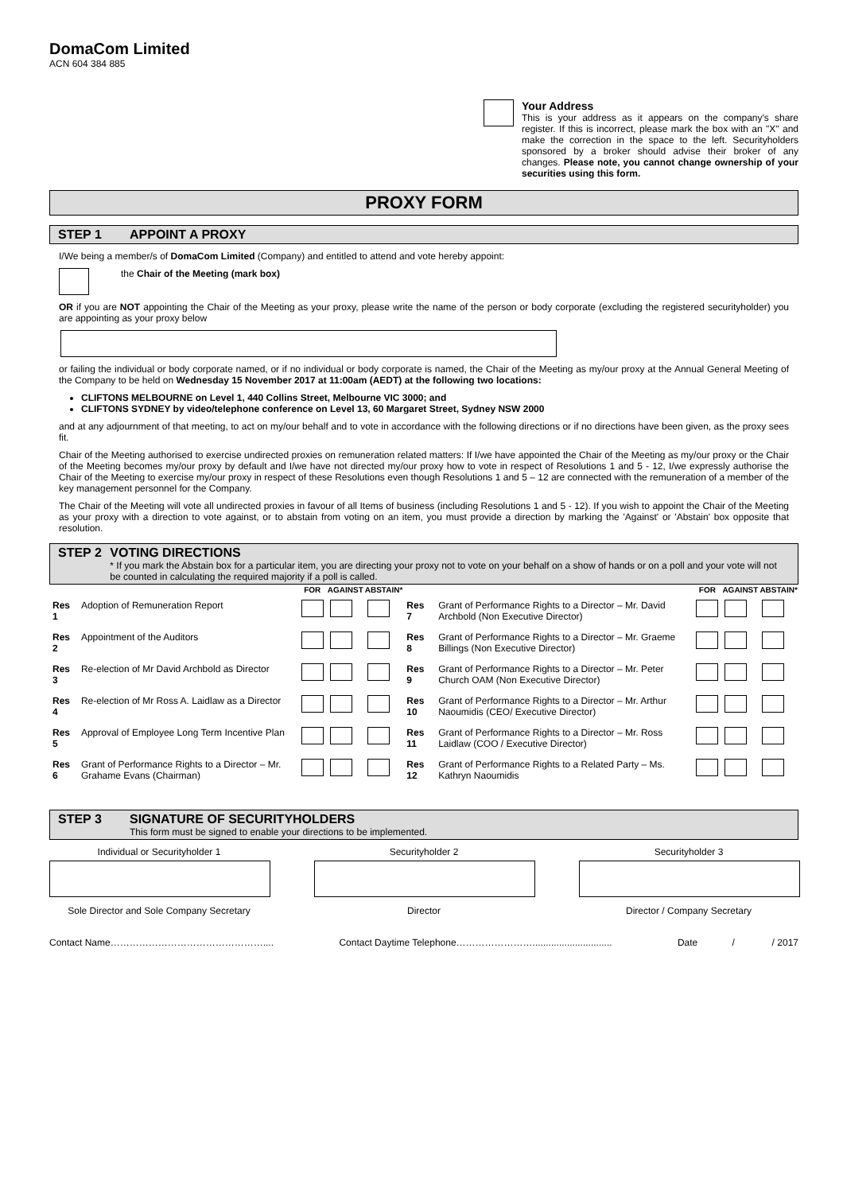DomaCom Limited
ACN 604 384 885
Your Address
This is your address as it appears on the company's share register. If this is incorrect, please mark the box with an "X" and make the correction in the space to the left. Securityholders sponsored by a broker should advise their broker of any changes. Please note, you cannot change ownership of your securities using this form.
PROXY FORM
STEP 1 APPOINT A PROXY
I/We being a member/s of DomaCom Limited (Company) and entitled to attend and vote hereby appoint:
the Chair of the Meeting (mark box)
OR if you are NOT appointing the Chair of the Meeting as your proxy, please write the name of the person or body corporate (excluding the registered securityholder) you are appointing as your proxy below
or failing the individual or body corporate named, or if no individual or body corporate is named, the Chair of the Meeting as my/our proxy at the Annual General Meeting of the Company to be held on Wednesday 15 November 2017 at 11:00am (AEDT) at the following two locations:
CLIFTONS MELBOURNE on Level 1, 440 Collins Street, Melbourne VIC 3000; and
CLIFTONS SYDNEY by video/telephone conference on Level 13, 60 Margaret Street, Sydney NSW 2000
and at any adjournment of that meeting, to act on my/our behalf and to vote in accordance with the following directions or if no directions have been given, as the proxy sees fit.
Chair of the Meeting authorised to exercise undirected proxies on remuneration related matters: If I/we have appointed the Chair of the Meeting as my/our proxy or the Chair of the Meeting becomes my/our proxy by default and I/we have not directed my/our proxy how to vote in respect of Resolutions 1 and 5 - 12, I/we expressly authorise the Chair of the Meeting to exercise my/our proxy in respect of these Resolutions even though Resolutions 1 and 5 – 12 are connected with the remuneration of a member of the key management personnel for the Company.
The Chair of the Meeting will vote all undirected proxies in favour of all Items of business (including Resolutions 1 and 5 - 12). If you wish to appoint the Chair of the Meeting as your proxy with a direction to vote against, or to abstain from voting on an item, you must provide a direction by marking the 'Against' or 'Abstain' box opposite that resolution.
STEP 2 VOTING DIRECTIONS
* If you mark the Abstain box for a particular item, you are directing your proxy not to vote on your behalf on a show of hands or on a poll and your vote will not be counted in calculating the required majority if a poll is called.
| | | FOR | AGAINST | ABSTAIN* | | | FOR | AGAINST | ABSTAIN* |
| --- | --- | --- | --- | --- | --- | --- | --- | --- | --- |
| Res 1 | Adoption of Remuneration Report | | | | Res 7 | Grant of Performance Rights to a Director – Mr. David Archbold (Non Executive Director) | | | |
| Res 2 | Appointment of the Auditors | | | | Res 8 | Grant of Performance Rights to a Director – Mr. Graeme Billings (Non Executive Director) | | | |
| Res 3 | Re-election of Mr David Archbold as Director | | | | Res 9 | Grant of Performance Rights to a Director – Mr. Peter Church OAM (Non Executive Director) | | | |
| Res 4 | Re-election of Mr Ross A. Laidlaw as a Director | | | | Res 10 | Grant of Performance Rights to a Director – Mr. Arthur Naoumidis (CEO/ Executive Director) | | | |
| Res 5 | Approval of Employee Long Term Incentive Plan | | | | Res 11 | Grant of Performance Rights to a Director – Mr. Ross Laidlaw (COO / Executive Director) | | | |
| Res 6 | Grant of Performance Rights to a Director – Mr. Grahame Evans (Chairman) | | | | Res 12 | Grant of Performance Rights to a Related Party – Ms. Kathryn Naoumidis | | | |
STEP 3 SIGNATURE OF SECURITYHOLDERS
This form must be signed to enable your directions to be implemented.
Individual or Securityholder 1
Sole Director and Sole Company Secretary
Securityholder 2
Director
Securityholder 3
Director / Company Secretary
Contact Name………………………………………….... Contact Daytime Telephone…………………….............................. Date / / 2017